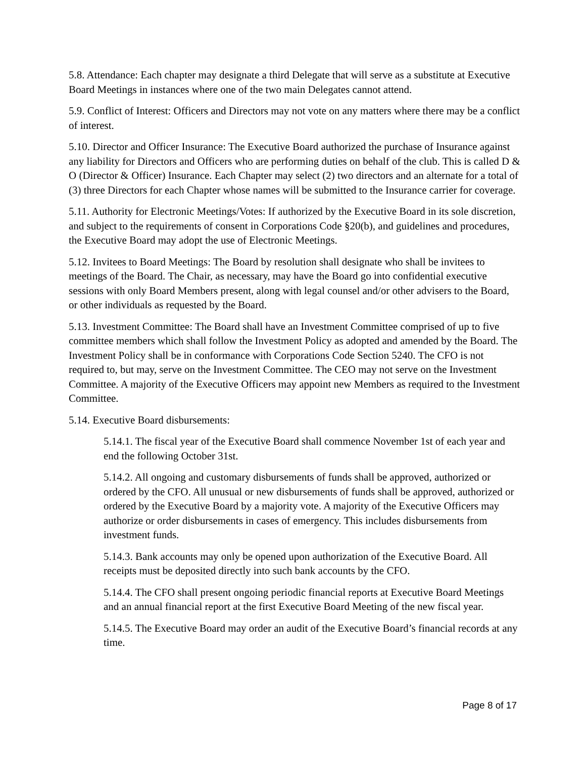5.8. Attendance: Each chapter may designate a third Delegate that will serve as a substitute at Executive Board Meetings in instances where one of the two main Delegates cannot attend.
5.9. Conflict of Interest: Officers and Directors may not vote on any matters where there may be a conflict of interest.
5.10. Director and Officer Insurance: The Executive Board authorized the purchase of Insurance against any liability for Directors and Officers who are performing duties on behalf of the club. This is called D & O (Director & Officer) Insurance. Each Chapter may select (2) two directors and an alternate for a total of (3) three Directors for each Chapter whose names will be submitted to the Insurance carrier for coverage.
5.11. Authority for Electronic Meetings/Votes: If authorized by the Executive Board in its sole discretion, and subject to the requirements of consent in Corporations Code §20(b), and guidelines and procedures, the Executive Board may adopt the use of Electronic Meetings.
5.12. Invitees to Board Meetings: The Board by resolution shall designate who shall be invitees to meetings of the Board. The Chair, as necessary, may have the Board go into confidential executive sessions with only Board Members present, along with legal counsel and/or other advisers to the Board, or other individuals as requested by the Board.
5.13. Investment Committee: The Board shall have an Investment Committee comprised of up to five committee members which shall follow the Investment Policy as adopted and amended by the Board. The Investment Policy shall be in conformance with Corporations Code Section 5240. The CFO is not required to, but may, serve on the Investment Committee. The CEO may not serve on the Investment Committee. A majority of the Executive Officers may appoint new Members as required to the Investment Committee.
5.14. Executive Board disbursements:
5.14.1. The fiscal year of the Executive Board shall commence November 1st of each year and end the following October 31st.
5.14.2. All ongoing and customary disbursements of funds shall be approved, authorized or ordered by the CFO. All unusual or new disbursements of funds shall be approved, authorized or ordered by the Executive Board by a majority vote. A majority of the Executive Officers may authorize or order disbursements in cases of emergency. This includes disbursements from investment funds.
5.14.3. Bank accounts may only be opened upon authorization of the Executive Board. All receipts must be deposited directly into such bank accounts by the CFO.
5.14.4. The CFO shall present ongoing periodic financial reports at Executive Board Meetings and an annual financial report at the first Executive Board Meeting of the new fiscal year.
5.14.5. The Executive Board may order an audit of the Executive Board’s financial records at any time.
Page 8 of 17